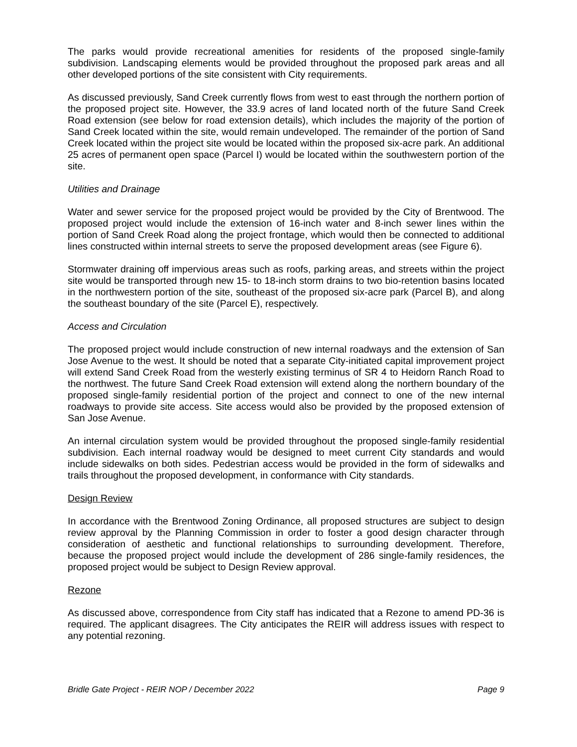The parks would provide recreational amenities for residents of the proposed single-family subdivision. Landscaping elements would be provided throughout the proposed park areas and all other developed portions of the site consistent with City requirements.
As discussed previously, Sand Creek currently flows from west to east through the northern portion of the proposed project site. However, the 33.9 acres of land located north of the future Sand Creek Road extension (see below for road extension details), which includes the majority of the portion of Sand Creek located within the site, would remain undeveloped. The remainder of the portion of Sand Creek located within the project site would be located within the proposed six-acre park. An additional 25 acres of permanent open space (Parcel I) would be located within the southwestern portion of the site.
Utilities and Drainage
Water and sewer service for the proposed project would be provided by the City of Brentwood. The proposed project would include the extension of 16-inch water and 8-inch sewer lines within the portion of Sand Creek Road along the project frontage, which would then be connected to additional lines constructed within internal streets to serve the proposed development areas (see Figure 6).
Stormwater draining off impervious areas such as roofs, parking areas, and streets within the project site would be transported through new 15- to 18-inch storm drains to two bio-retention basins located in the northwestern portion of the site, southeast of the proposed six-acre park (Parcel B), and along the southeast boundary of the site (Parcel E), respectively.
Access and Circulation
The proposed project would include construction of new internal roadways and the extension of San Jose Avenue to the west. It should be noted that a separate City-initiated capital improvement project will extend Sand Creek Road from the westerly existing terminus of SR 4 to Heidorn Ranch Road to the northwest. The future Sand Creek Road extension will extend along the northern boundary of the proposed single-family residential portion of the project and connect to one of the new internal roadways to provide site access. Site access would also be provided by the proposed extension of San Jose Avenue.
An internal circulation system would be provided throughout the proposed single-family residential subdivision. Each internal roadway would be designed to meet current City standards and would include sidewalks on both sides. Pedestrian access would be provided in the form of sidewalks and trails throughout the proposed development, in conformance with City standards.
Design Review
In accordance with the Brentwood Zoning Ordinance, all proposed structures are subject to design review approval by the Planning Commission in order to foster a good design character through consideration of aesthetic and functional relationships to surrounding development. Therefore, because the proposed project would include the development of 286 single-family residences, the proposed project would be subject to Design Review approval.
Rezone
As discussed above, correspondence from City staff has indicated that a Rezone to amend PD-36 is required. The applicant disagrees. The City anticipates the REIR will address issues with respect to any potential rezoning.
Bridle Gate Project - REIR NOP / December 2022 Page 9